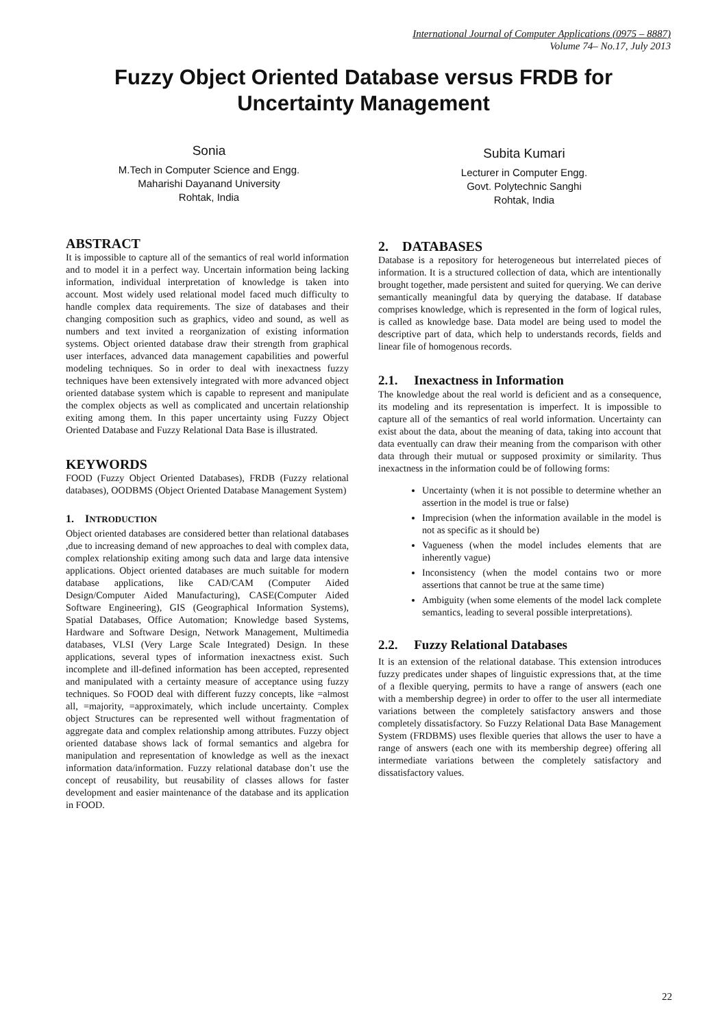International Journal of Computer Applications (0975 – 8887)
Volume 74– No.17, July 2013
Fuzzy Object Oriented Database versus FRDB for
Uncertainty Management
Sonia
M.Tech in Computer Science and Engg.
Maharishi Dayanand University
Rohtak, India
Subita Kumari
Lecturer in Computer Engg.
Govt. Polytechnic Sanghi
Rohtak, India
ABSTRACT
It is impossible to capture all of the semantics of real world information and to model it in a perfect way. Uncertain information being lacking information, individual interpretation of knowledge is taken into account. Most widely used relational model faced much difficulty to handle complex data requirements. The size of databases and their changing composition such as graphics, video and sound, as well as numbers and text invited a reorganization of existing information systems. Object oriented database draw their strength from graphical user interfaces, advanced data management capabilities and powerful modeling techniques. So in order to deal with inexactness fuzzy techniques have been extensively integrated with more advanced object oriented database system which is capable to represent and manipulate the complex objects as well as complicated and uncertain relationship exiting among them. In this paper uncertainty using Fuzzy Object Oriented Database and Fuzzy Relational Data Base is illustrated.
KEYWORDS
FOOD (Fuzzy Object Oriented Databases), FRDB (Fuzzy relational databases), OODBMS (Object Oriented Database Management System)
1. INTRODUCTION
Object oriented databases are considered better than relational databases ,due to increasing demand of new approaches to deal with complex data, complex relationship exiting among such data and large data intensive applications. Object oriented databases are much suitable for modern database applications, like CAD/CAM (Computer Aided Design/Computer Aided Manufacturing), CASE(Computer Aided Software Engineering), GIS (Geographical Information Systems), Spatial Databases, Office Automation; Knowledge based Systems, Hardware and Software Design, Network Management, Multimedia databases, VLSI (Very Large Scale Integrated) Design. In these applications, several types of information inexactness exist. Such incomplete and ill-defined information has been accepted, represented and manipulated with a certainty measure of acceptance using fuzzy techniques. So FOOD deal with different fuzzy concepts, like =almost all, =majority, =approximately, which include uncertainty. Complex object Structures can be represented well without fragmentation of aggregate data and complex relationship among attributes. Fuzzy object oriented database shows lack of formal semantics and algebra for manipulation and representation of knowledge as well as the inexact information data/information. Fuzzy relational database don’t use the concept of reusability, but reusability of classes allows for faster development and easier maintenance of the database and its application in FOOD.
2. DATABASES
Database is a repository for heterogeneous but interrelated pieces of information. It is a structured collection of data, which are intentionally brought together, made persistent and suited for querying. We can derive semantically meaningful data by querying the database. If database comprises knowledge, which is represented in the form of logical rules, is called as knowledge base. Data model are being used to model the descriptive part of data, which help to understands records, fields and linear file of homogenous records.
2.1. Inexactness in Information
The knowledge about the real world is deficient and as a consequence, its modeling and its representation is imperfect. It is impossible to capture all of the semantics of real world information. Uncertainty can exist about the data, about the meaning of data, taking into account that data eventually can draw their meaning from the comparison with other data through their mutual or supposed proximity or similarity. Thus inexactness in the information could be of following forms:
Uncertainty (when it is not possible to determine whether an assertion in the model is true or false)
Imprecision (when the information available in the model is not as specific as it should be)
Vagueness (when the model includes elements that are inherently vague)
Inconsistency (when the model contains two or more assertions that cannot be true at the same time)
Ambiguity (when some elements of the model lack complete semantics, leading to several possible interpretations).
2.2. Fuzzy Relational Databases
It is an extension of the relational database. This extension introduces fuzzy predicates under shapes of linguistic expressions that, at the time of a flexible querying, permits to have a range of answers (each one with a membership degree) in order to offer to the user all intermediate variations between the completely satisfactory answers and those completely dissatisfactory. So Fuzzy Relational Data Base Management System (FRDBMS) uses flexible queries that allows the user to have a range of answers (each one with its membership degree) offering all intermediate variations between the completely satisfactory and dissatisfactory values.
22